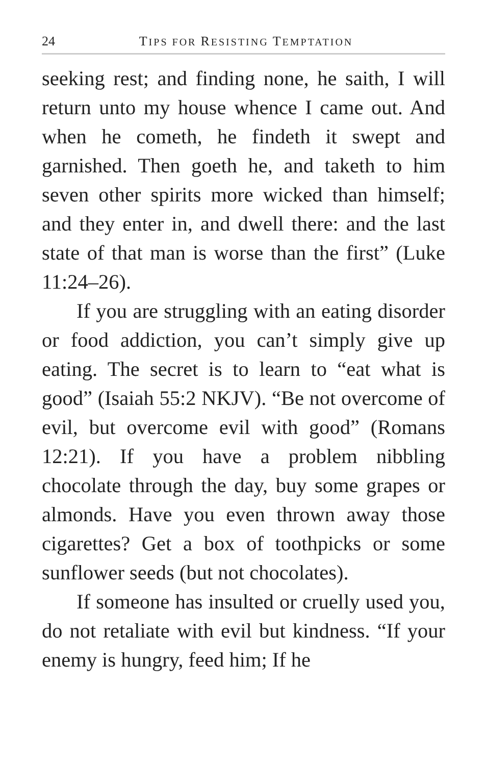24 TIPS FOR RESISTING TEMPTATION
seeking rest; and finding none, he saith, I will return unto my house whence I came out. And when he cometh, he findeth it swept and garnished. Then goeth he, and taketh to him seven other spirits more wicked than himself; and they enter in, and dwell there: and the last state of that man is worse than the first” (Luke 11:24–26).
If you are struggling with an eating disorder or food addiction, you can’t simply give up eating. The secret is to learn to “eat what is good” (Isaiah 55:2 NKJV). “Be not overcome of evil, but overcome evil with good” (Romans 12:21). If you have a problem nibbling chocolate through the day, buy some grapes or almonds. Have you even thrown away those cigarettes? Get a box of toothpicks or some sunflower seeds (but not chocolates).
If someone has insulted or cruelly used you, do not retaliate with evil but kindness. “If your enemy is hungry, feed him; If he